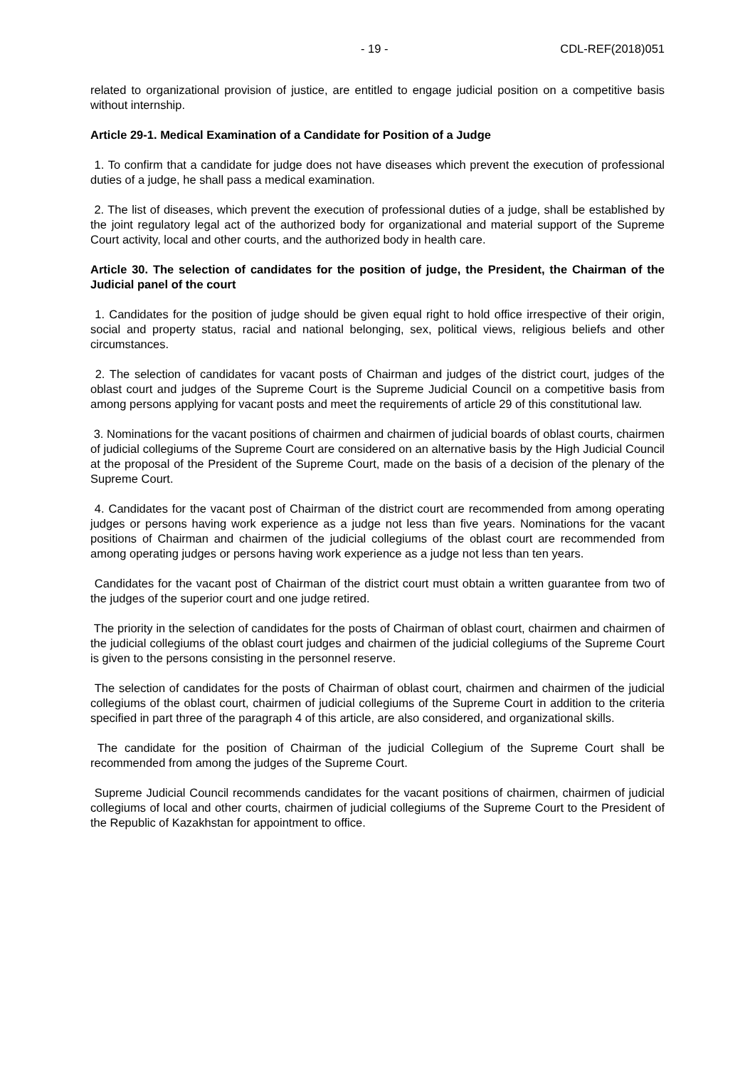- 19 - CDL-REF(2018)051
related to organizational provision of justice, are entitled to engage judicial position on a competitive basis without internship.
Article 29-1. Medical Examination of a Candidate for Position of a Judge
1. To confirm that a candidate for judge does not have diseases which prevent the execution of professional duties of a judge, he shall pass a medical examination.
2. The list of diseases, which prevent the execution of professional duties of a judge, shall be established by the joint regulatory legal act of the authorized body for organizational and material support of the Supreme Court activity, local and other courts, and the authorized body in health care.
Article 30. The selection of candidates for the position of judge, the President, the Chairman of the Judicial panel of the court
1. Candidates for the position of judge should be given equal right to hold office irrespective of their origin, social and property status, racial and national belonging, sex, political views, religious beliefs and other circumstances.
2. The selection of candidates for vacant posts of Chairman and judges of the district court, judges of the oblast court and judges of the Supreme Court is the Supreme Judicial Council on a competitive basis from among persons applying for vacant posts and meet the requirements of article 29 of this constitutional law.
3. Nominations for the vacant positions of chairmen and chairmen of judicial boards of oblast courts, chairmen of judicial collegiums of the Supreme Court are considered on an alternative basis by the High Judicial Council at the proposal of the President of the Supreme Court, made on the basis of a decision of the plenary of the Supreme Court.
4. Candidates for the vacant post of Chairman of the district court are recommended from among operating judges or persons having work experience as a judge not less than five years. Nominations for the vacant positions of Chairman and chairmen of the judicial collegiums of the oblast court are recommended from among operating judges or persons having work experience as a judge not less than ten years.
Candidates for the vacant post of Chairman of the district court must obtain a written guarantee from two of the judges of the superior court and one judge retired.
The priority in the selection of candidates for the posts of Chairman of oblast court, chairmen and chairmen of the judicial collegiums of the oblast court judges and chairmen of the judicial collegiums of the Supreme Court is given to the persons consisting in the personnel reserve.
The selection of candidates for the posts of Chairman of oblast court, chairmen and chairmen of the judicial collegiums of the oblast court, chairmen of judicial collegiums of the Supreme Court in addition to the criteria specified in part three of the paragraph 4 of this article, are also considered, and organizational skills.
The candidate for the position of Chairman of the judicial Collegium of the Supreme Court shall be recommended from among the judges of the Supreme Court.
Supreme Judicial Council recommends candidates for the vacant positions of chairmen, chairmen of judicial collegiums of local and other courts, chairmen of judicial collegiums of the Supreme Court to the President of the Republic of Kazakhstan for appointment to office.